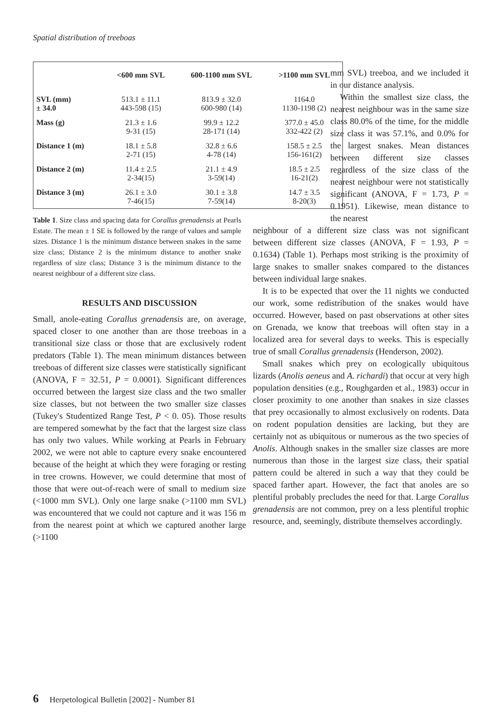Spatial distribution of treeboas
| | <600 mm SVL | 600-1100 mm SVL | >1100 mm SVL |
| --- | --- | --- | --- |
| SVL (mm) ± 34.0 | 513.1 ± 11.1 443-598 (15) | 813.9 ± 32.0 600-980 (14) | 1164.0 1130-1198 (2) |
| Mass (g) | 21.3 ± 1.6 9-31 (15) | 99.9 ± 12.2 28-171 (14) | 377.0 ± 45.0 332-422 (2) |
| Distance 1 (m) | 18.1 ± 5.8 2-71 (15) | 32.8 ± 6.6 4-78 (14) | 158.5 ± 2.5 156-161(2) |
| Distance 2 (m) | 11.4 ± 2.5 2-34(15) | 21.1 ± 4.9 3-59(14) | 18.5 ± 2.5 16-21(2) |
| Distance 3 (m) | 26.1 ± 3.0 7-46(15) | 30.1 ± 3.8 7-59(14) | 14.7 ± 3.5 8-20(3) |
Table 1. Size class and spacing data for Corallus grenadensis at Pearls Estate. The mean ± 1 SE is followed by the range of values and sample sizes. Distance 1 is the minimum distance between snakes in the same size class; Distance 2 is the minimum distance to another snake regardless of size class; Distance 3 is the minimum distance to the nearest neighbour of a different size class.
RESULTS AND DISCUSSION
Small, anole-eating Corallus grenadensis are, on average, spaced closer to one another than are those treeboas in a transitional size class or those that are exclusively rodent predators (Table 1). The mean minimum distances between treeboas of different size classes were statistically significant (ANOVA, F = 32.51, P = 0.0001). Significant differences occurred between the largest size class and the two smaller size classes, but not between the two smaller size classes (Tukey's Studentized Range Test, P < 0. 05). Those results are tempered somewhat by the fact that the largest size class has only two values. While working at Pearls in February 2002, we were not able to capture every snake encountered because of the height at which they were foraging or resting in tree crowns. However, we could determine that most of those that were out-of-reach were of small to medium size (<1000 mm SVL). Only one large snake (>1100 mm SVL) was encountered that we could not capture and it was 156 m from the nearest point at which we captured another large (>1100
mm SVL) treeboa, and we included it in our distance analysis.
Within the smallest size class, the nearest neighbour was in the same size class 80.0% of the time, for the middle size class it was 57.1%, and 0.0% for the largest snakes. Mean distances between different size classes regardless of the size class of the nearest neighbour were not statistically significant (ANOVA, F = 1.73, P = 0.1951). Likewise, mean distance to the nearest
neighbour of a different size class was not significant between different size classes (ANOVA, F = 1.93, P = 0.1634) (Table 1). Perhaps most striking is the proximity of large snakes to smaller snakes compared to the distances between individual large snakes.
It is to be expected that over the 11 nights we conducted our work, some redistribution of the snakes would have occurred. However, based on past observations at other sites on Grenada, we know that treeboas will often stay in a localized area for several days to weeks. This is especially true of small Corallus grenadensis (Henderson, 2002).
Small snakes which prey on ecologically ubiquitous lizards (Anolis aeneus and A. richardi) that occur at very high population densities (e.g., Roughgarden et al., 1983) occur in closer proximity to one another than snakes in size classes that prey occasionally to almost exclusively on rodents. Data on rodent population densities are lacking, but they are certainly not as ubiquitous or numerous as the two species of Anolis. Although snakes in the smaller size classes are more numerous than those in the largest size class, their spatial pattern could be altered in such a way that they could be spaced farther apart. However, the fact that anoles are so plentiful probably precludes the need for that. Large Corallus grenadensis are not common, prey on a less plentiful trophic resource, and, seemingly, distribute themselves accordingly.
6 Herpetological Bulletin [2002] - Number 81